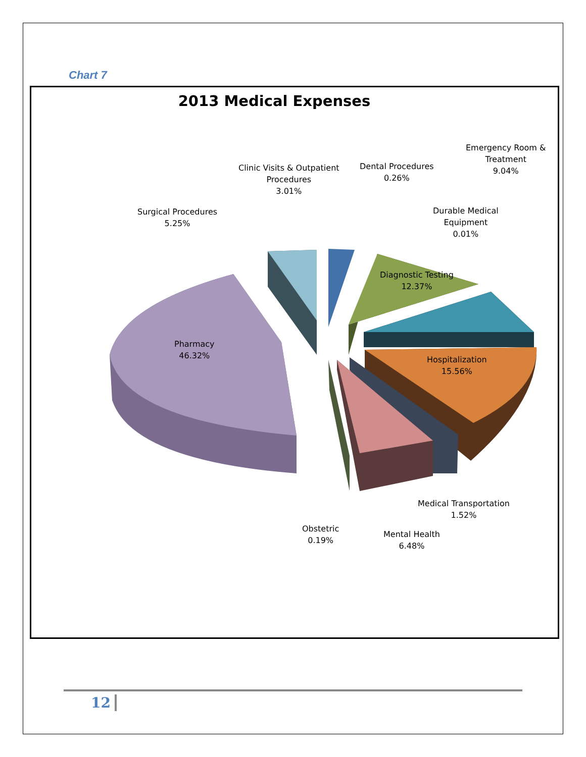Chart 7
2013 Medical Expenses
Emergency Room &
Treatment
9.04%
Clinic Visits & Outpatient
Procedures
3.01%
Dental Procedures
0.26%
Surgical Procedures
5.25%
Durable Medical
Equipment
0.01%
Diagnostic Testing
12.37%
Pharmacy
46.32%
Hospitalization
15.56%
Medical Transportation
1.52%
Obstetric
0.19%
Mental Health
6.48%
12